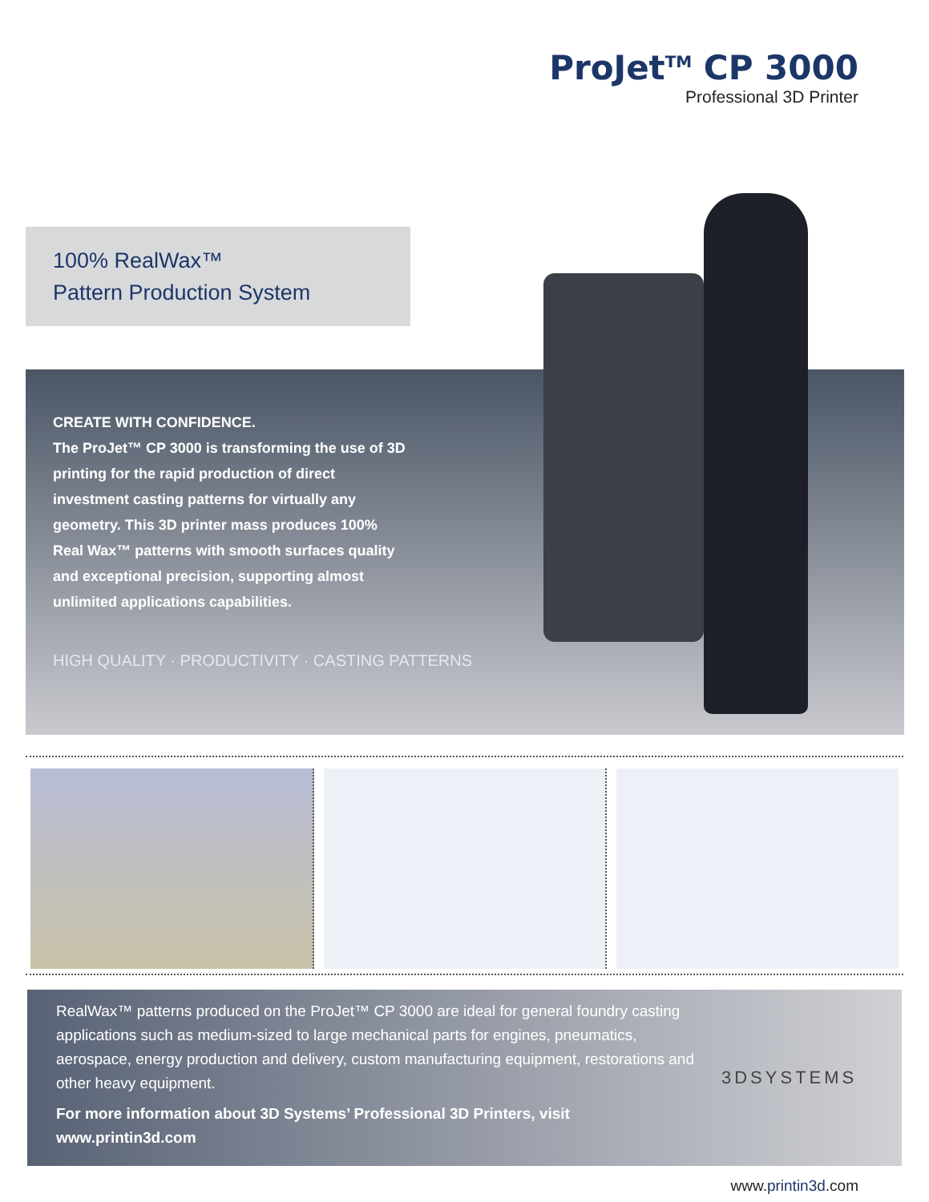ProJet<sup>TM</sup> CP 3000
Professional 3D Printer
100% RealWax™
Pattern Production System
CREATE WITH CONFIDENCE.
The ProJet™ CP 3000 is transforming the use of 3D printing for the rapid production of direct investment casting patterns for virtually any geometry. This 3D printer mass produces 100% Real Wax™ patterns with smooth surfaces quality and exceptional precision, supporting almost unlimited applications capabilities.
HIGH QUALITY · PRODUCTIVITY · CASTING PATTERNS
RealWax™ patterns produced on the ProJet™ CP 3000 are ideal for general foundry casting applications such as medium-sized to large mechanical parts for engines, pneumatics, aerospace, energy production and delivery, custom manufacturing equipment, restorations and other heavy equipment.
For more information about 3D Systems’ Professional 3D Printers, visit www.printin3d.com
3DSYSTEMS
www.printin3d.com